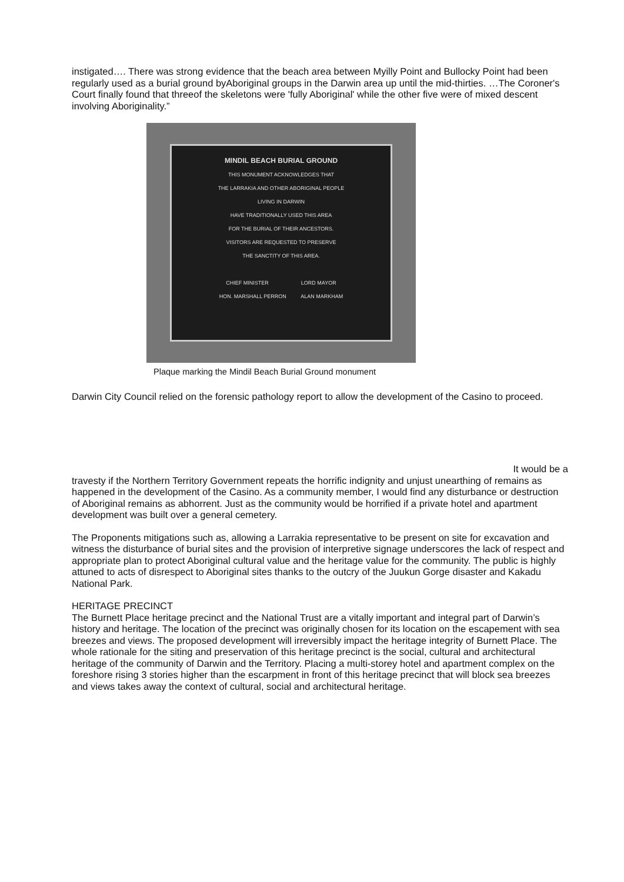instigated…. There was strong evidence that the beach area between Myilly Point and Bullocky Point had been regularly used as a burial ground byAboriginal groups in the Darwin area up until the mid-thirties. …The Coroner's Court finally found that threeof the skeletons were 'fully Aboriginal' while the other five were of mixed descent involving Aboriginality.”
MINDIL BEACH BURIAL GROUND
THIS MONUMENT ACKNOWLEDGES THAT
THE LARRAKIA AND OTHER ABORIGINAL PEOPLE
LIVING IN DARWIN
HAVE TRADITIONALLY USED THIS AREA
FOR THE BURIAL OF THEIR ANCESTORS.
VISITORS ARE REQUESTED TO PRESERVE
THE SANCTITY OF THIS AREA.
CHIEF MINISTER LORD MAYOR
HON. MARSHALL PERRON ALAN MARKHAM
Plaque marking the Mindil Beach Burial Ground monument
Darwin City Council relied on the forensic pathology report to allow the development of the Casino to proceed.
It would be a
travesty if the Northern Territory Government repeats the horrific indignity and unjust unearthing of remains as happened in the development of the Casino. As a community member, I would find any disturbance or destruction of Aboriginal remains as abhorrent. Just as the community would be horrified if a private hotel and apartment development was built over a general cemetery.
The Proponents mitigations such as, allowing a Larrakia representative to be present on site for excavation and witness the disturbance of burial sites and the provision of interpretive signage underscores the lack of respect and appropriate plan to protect Aboriginal cultural value and the heritage value for the community. The public is highly attuned to acts of disrespect to Aboriginal sites thanks to the outcry of the Juukun Gorge disaster and Kakadu National Park.
HERITAGE PRECINCT
The Burnett Place heritage precinct and the National Trust are a vitally important and integral part of Darwin’s history and heritage. The location of the precinct was originally chosen for its location on the escapement with sea breezes and views. The proposed development will irreversibly impact the heritage integrity of Burnett Place. The whole rationale for the siting and preservation of this heritage precinct is the social, cultural and architectural heritage of the community of Darwin and the Territory. Placing a multi-storey hotel and apartment complex on the foreshore rising 3 stories higher than the escarpment in front of this heritage precinct that will block sea breezes and views takes away the context of cultural, social and architectural heritage.